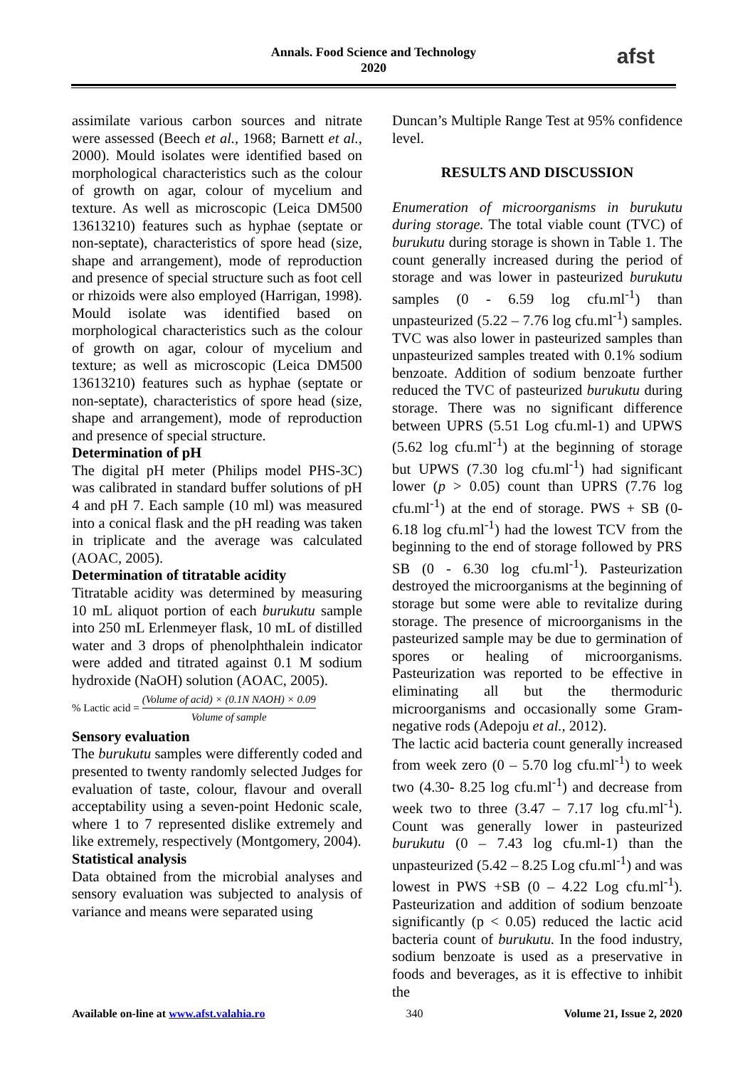Annals. Food Science and Technology
2020
afst
assimilate various carbon sources and nitrate were assessed (Beech et al., 1968; Barnett et al., 2000). Mould isolates were identified based on morphological characteristics such as the colour of growth on agar, colour of mycelium and texture. As well as microscopic (Leica DM500 13613210) features such as hyphae (septate or non-septate), characteristics of spore head (size, shape and arrangement), mode of reproduction and presence of special structure such as foot cell or rhizoids were also employed (Harrigan, 1998). Mould isolate was identified based on morphological characteristics such as the colour of growth on agar, colour of mycelium and texture; as well as microscopic (Leica DM500 13613210) features such as hyphae (septate or non-septate), characteristics of spore head (size, shape and arrangement), mode of reproduction and presence of special structure.
Determination of pH
The digital pH meter (Philips model PHS-3C) was calibrated in standard buffer solutions of pH 4 and pH 7. Each sample (10 ml) was measured into a conical flask and the pH reading was taken in triplicate and the average was calculated (AOAC, 2005).
Determination of titratable acidity
Titratable acidity was determined by measuring 10 mL aliquot portion of each burukutu sample into 250 mL Erlenmeyer flask, 10 mL of distilled water and 3 drops of phenolphthalein indicator were added and titrated against 0.1 M sodium hydroxide (NaOH) solution (AOAC, 2005).
% Lactic acid = (Volume of acid) × (0.1N NAOH) × 0.09 Volume of sample
Sensory evaluation
The burukutu samples were differently coded and presented to twenty randomly selected Judges for evaluation of taste, colour, flavour and overall acceptability using a seven-point Hedonic scale, where 1 to 7 represented dislike extremely and like extremely, respectively (Montgomery, 2004).
Statistical analysis
Data obtained from the microbial analyses and sensory evaluation was subjected to analysis of variance and means were separated using
Duncan’s Multiple Range Test at 95% confidence level.
RESULTS AND DISCUSSION
Enumeration of microorganisms in burukutu during storage. The total viable count (TVC) of burukutu during storage is shown in Table 1. The count generally increased during the period of storage and was lower in pasteurized burukutu samples (0 - 6.59 log cfu.ml<sup>-1</sup>) than unpasteurized (5.22 – 7.76 log cfu.ml<sup>-1</sup>) samples. TVC was also lower in pasteurized samples than unpasteurized samples treated with 0.1% sodium benzoate. Addition of sodium benzoate further reduced the TVC of pasteurized burukutu during storage. There was no significant difference between UPRS (5.51 Log cfu.ml-1) and UPWS (5.62 log cfu.ml<sup>-1</sup>) at the beginning of storage but UPWS (7.30 log cfu.ml<sup>-1</sup>) had significant lower (p > 0.05) count than UPRS (7.76 log cfu.ml<sup>-1</sup>) at the end of storage. PWS + SB (0- 6.18 log cfu.ml<sup>-1</sup>) had the lowest TCV from the beginning to the end of storage followed by PRS SB (0 - 6.30 log cfu.ml<sup>-1</sup>). Pasteurization destroyed the microorganisms at the beginning of storage but some were able to revitalize during storage. The presence of microorganisms in the pasteurized sample may be due to germination of spores or healing of microorganisms. Pasteurization was reported to be effective in eliminating all but the thermoduric microorganisms and occasionally some Gram-negative rods (Adepoju et al., 2012).
The lactic acid bacteria count generally increased from week zero (0 – 5.70 log cfu.ml<sup>-1</sup>) to week two (4.30- 8.25 log cfu.ml<sup>-1</sup>) and decrease from week two to three (3.47 – 7.17 log cfu.ml<sup>-1</sup>). Count was generally lower in pasteurized burukutu (0 – 7.43 log cfu.ml-1) than the unpasteurized (5.42 – 8.25 Log cfu.ml<sup>-1</sup>) and was lowest in PWS +SB (0 – 4.22 Log cfu.ml<sup>-1</sup>). Pasteurization and addition of sodium benzoate significantly (p < 0.05) reduced the lactic acid bacteria count of burukutu. In the food industry, sodium benzoate is used as a preservative in foods and beverages, as it is effective to inhibit the
Available on-line at www.afst.valahia.ro 340 Volume 21, Issue 2, 2020